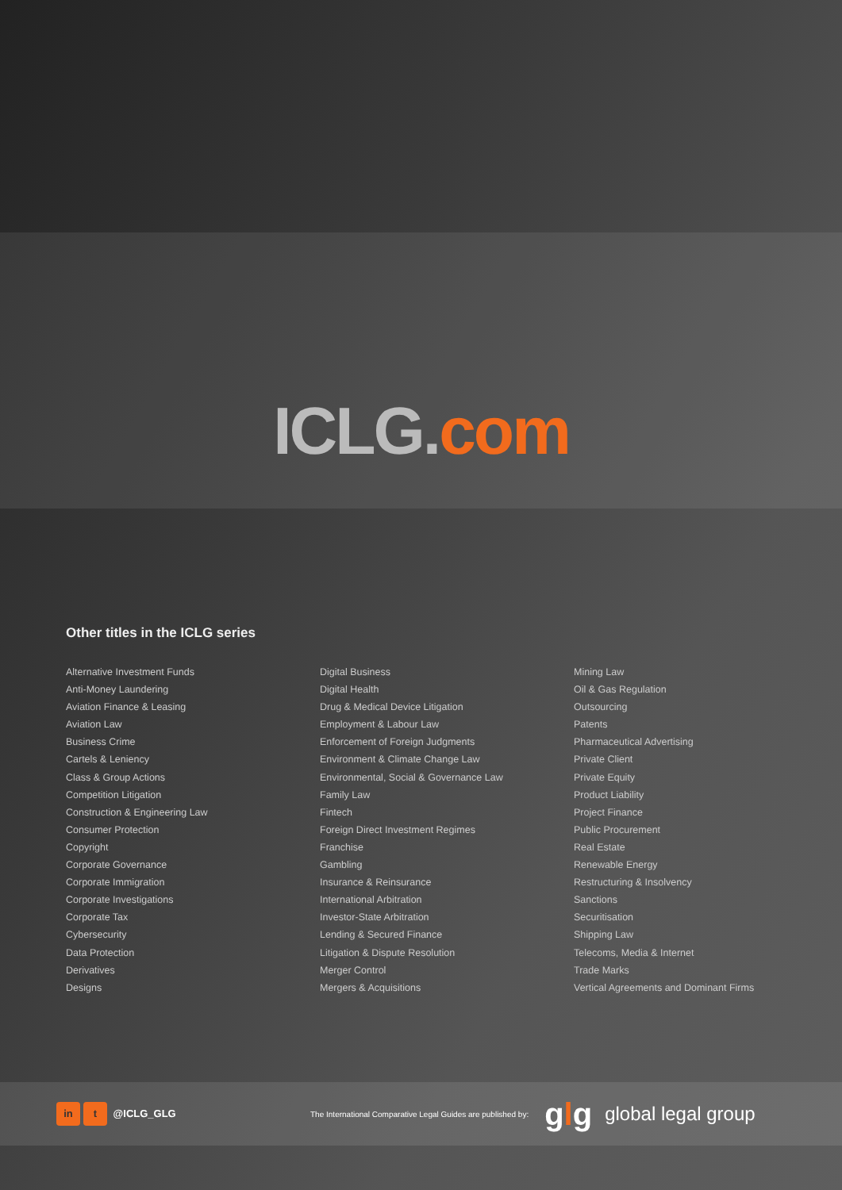ICLG. com
Other titles in the ICLG series
Alternative Investment Funds
Anti-Money Laundering
Aviation Finance & Leasing
Aviation Law
Business Crime
Cartels & Leniency
Class & Group Actions
Competition Litigation
Construction & Engineering Law
Consumer Protection
Copyright
Corporate Governance
Corporate Immigration
Corporate Investigations
Corporate Tax
Cybersecurity
Data Protection
Derivatives
Designs
Digital Business
Digital Health
Drug & Medical Device Litigation
Employment & Labour Law
Enforcement of Foreign Judgments
Environment & Climate Change Law
Environmental, Social & Governance Law
Family Law
Fintech
Foreign Direct Investment Regimes
Franchise
Gambling
Insurance & Reinsurance
International Arbitration
Investor-State Arbitration
Lending & Secured Finance
Litigation & Dispute Resolution
Merger Control
Mergers & Acquisitions
Mining Law
Oil & Gas Regulation
Outsourcing
Patents
Pharmaceutical Advertising
Private Client
Private Equity
Product Liability
Project Finance
Public Procurement
Real Estate
Renewable Energy
Restructuring & Insolvency
Sanctions
Securitisation
Shipping Law
Telecoms, Media & Internet
Trade Marks
Vertical Agreements and Dominant Firms
in t @ICLG_GLG
The International Comparative Legal Guides are published by:
glg
global legal group